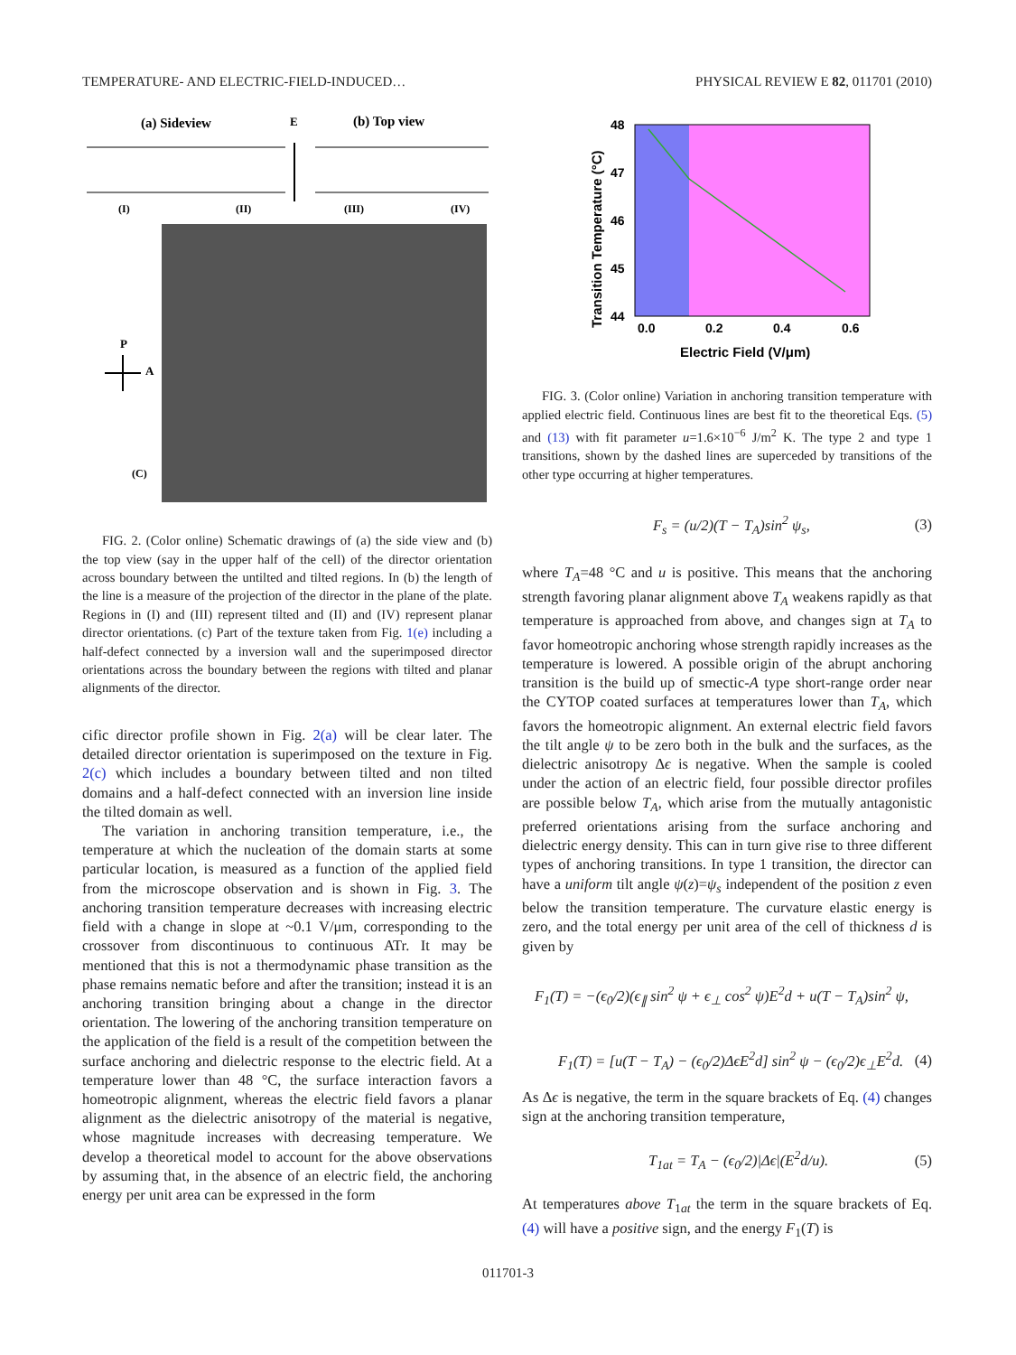TEMPERATURE- AND ELECTRIC-FIELD-INDUCED… PHYSICAL REVIEW E 82, 011701 (2010)
(a) Sideview
E
(b) Top view
(I)
(II)
(III)
(IV)
P
A
(C)
FIG. 2. (Color online) Schematic drawings of (a) the side view and (b) the top view (say in the upper half of the cell) of the director orientation across boundary between the untilted and tilted regions. In (b) the length of the line is a measure of the projection of the director in the plane of the plate. Regions in (I) and (III) represent tilted and (II) and (IV) represent planar director orientations. (c) Part of the texture taken from Fig. 1(e) including a half-defect connected by a inversion wall and the superimposed director orientations across the boundary between the regions with tilted and planar alignments of the director.
cific director profile shown in Fig. 2(a) will be clear later. The detailed director orientation is superimposed on the texture in Fig. 2(c) which includes a boundary between tilted and non tilted domains and a half-defect connected with an inversion line inside the tilted domain as well.
The variation in anchoring transition temperature, i.e., the temperature at which the nucleation of the domain starts at some particular location, is measured as a function of the applied field from the microscope observation and is shown in Fig. 3. The anchoring transition temperature decreases with increasing electric field with a change in slope at ~0.1 V/μm, corresponding to the crossover from discontinuous to continuous ATr. It may be mentioned that this is not a thermodynamic phase transition as the phase remains nematic before and after the transition; instead it is an anchoring transition bringing about a change in the director orientation. The lowering of the anchoring transition temperature on the application of the field is a result of the competition between the surface anchoring and dielectric response to the electric field. At a temperature lower than 48 °C, the surface interaction favors a homeotropic alignment, whereas the electric field favors a planar alignment as the dielectric anisotropy of the material is negative, whose magnitude increases with decreasing temperature. We develop a theoretical model to account for the above observations by assuming that, in the absence of an electric field, the anchoring energy per unit area can be expressed in the form
48
47
46
45
44
0.0
0.2
0.4
0.6
Electric Field (V/μm)
Transition Temperature (°C)
FIG. 3. (Color online) Variation in anchoring transition temperature with applied electric field. Continuous lines are best fit to the theoretical Eqs. (5) and (13) with fit parameter u=1.6×10<sup>−6</sup> J/m<sup>2</sup> K. The type 2 and type 1 transitions, shown by the dashed lines are superceded by transitions of the other type occurring at higher temperatures.
F<sub>s</sub> = (u/2)(T − T<sub>A</sub>)sin<sup>2</sup> ψ<sub>s</sub>, (3)
where T<sub>A</sub>=48 °C and u is positive. This means that the anchoring strength favoring planar alignment above T<sub>A</sub> weakens rapidly as that temperature is approached from above, and changes sign at T<sub>A</sub> to favor homeotropic anchoring whose strength rapidly increases as the temperature is lowered. A possible origin of the abrupt anchoring transition is the build up of smectic-A type short-range order near the CYTOP coated surfaces at temperatures lower than T<sub>A</sub>, which favors the homeotropic alignment. An external electric field favors the tilt angle ψ to be zero both in the bulk and the surfaces, as the dielectric anisotropy Δϵ is negative. When the sample is cooled under the action of an electric field, four possible director profiles are possible below T<sub>A</sub>, which arise from the mutually antagonistic preferred orientations arising from the surface anchoring and dielectric energy density. This can in turn give rise to three different types of anchoring transitions. In type 1 transition, the director can have a uniform tilt angle ψ(z)=ψ<sub>s</sub> independent of the position z even below the transition temperature. The curvature elastic energy is zero, and the total energy per unit area of the cell of thickness d is given by
F<sub>1</sub>(T) = −(ϵ<sub>0</sub>/2)(ϵ<sub>∥</sub> sin<sup>2</sup> ψ + ϵ<sub>⊥</sub> cos<sup>2</sup> ψ)E<sup>2</sup>d + u(T − T<sub>A</sub>)sin<sup>2</sup> ψ,
F<sub>1</sub>(T) = [u(T − T<sub>A</sub>) − (ϵ<sub>0</sub>/2)ΔϵE<sup>2</sup>d] sin<sup>2</sup> ψ − (ϵ<sub>0</sub>/2)ϵ<sub>⊥</sub>E<sup>2</sup>d. (4)
As Δϵ is negative, the term in the square brackets of Eq. (4) changes sign at the anchoring transition temperature,
T<sub>1at</sub> = T<sub>A</sub> − (ϵ<sub>0</sub>/2)|Δϵ|(E<sup>2</sup>d/u). (5)
At temperatures above T<sub>1at</sub> the term in the square brackets of Eq. (4) will have a positive sign, and the energy F<sub>1</sub>(T) is
011701-3